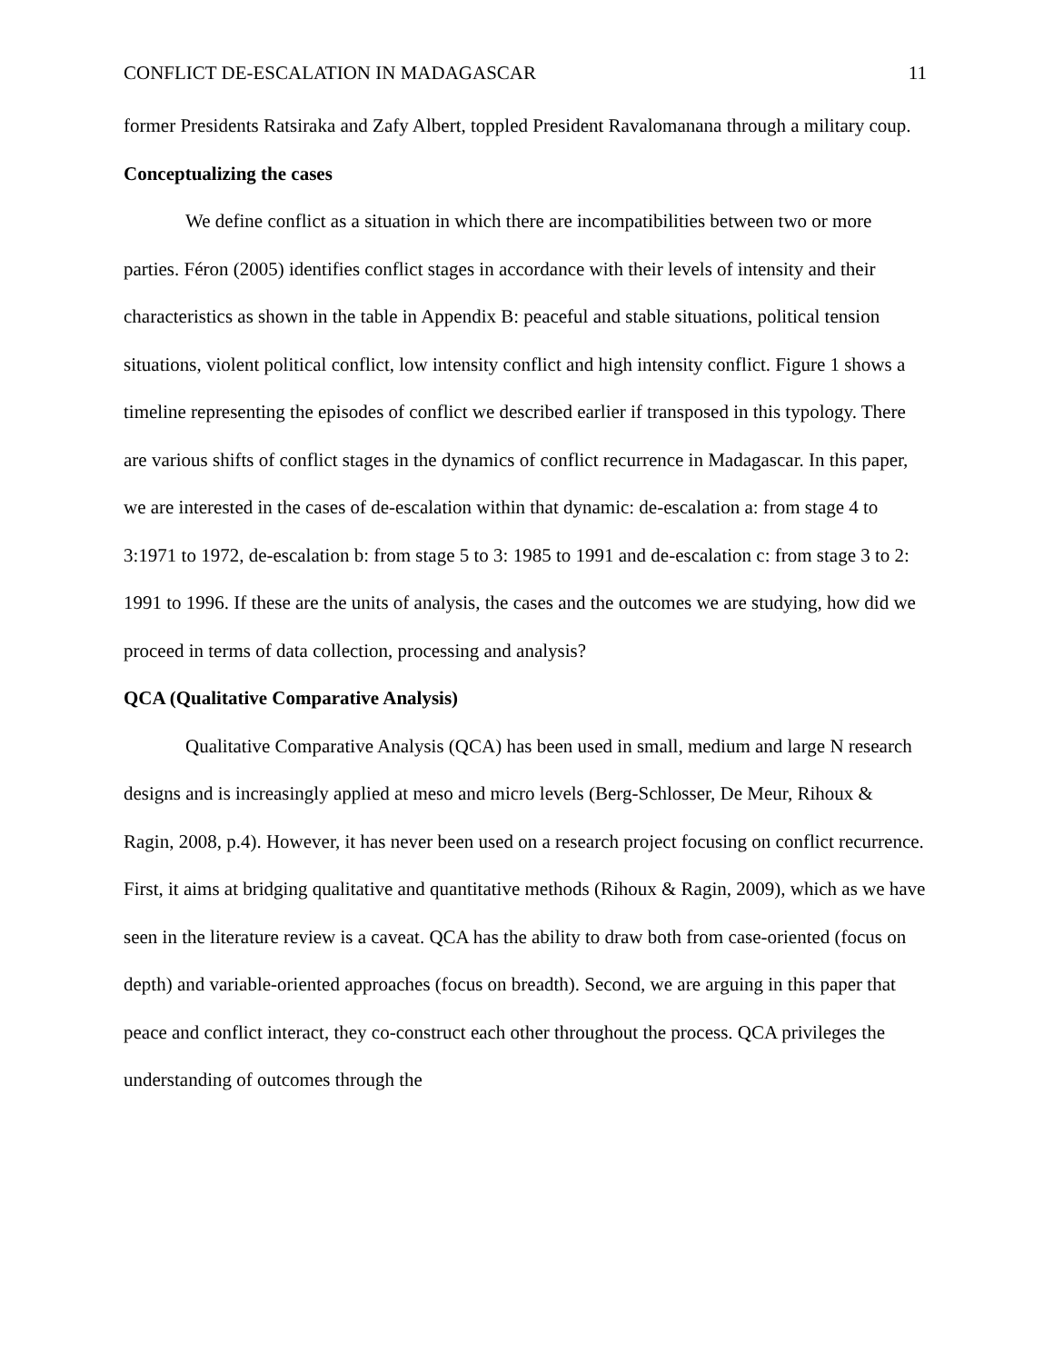CONFLICT DE-ESCALATION IN MADAGASCAR 11
former Presidents Ratsiraka and Zafy Albert, toppled President Ravalomanana through a military coup.
Conceptualizing the cases
We define conflict as a situation in which there are incompatibilities between two or more parties. Féron (2005) identifies conflict stages in accordance with their levels of intensity and their characteristics as shown in the table in Appendix B: peaceful and stable situations, political tension situations, violent political conflict, low intensity conflict and high intensity conflict. Figure 1 shows a timeline representing the episodes of conflict we described earlier if transposed in this typology. There are various shifts of conflict stages in the dynamics of conflict recurrence in Madagascar. In this paper, we are interested in the cases of de-escalation within that dynamic: de-escalation a: from stage 4 to 3:1971 to 1972, de-escalation b: from stage 5 to 3: 1985 to 1991 and de-escalation c: from stage 3 to 2: 1991 to 1996. If these are the units of analysis, the cases and the outcomes we are studying, how did we proceed in terms of data collection, processing and analysis?
QCA (Qualitative Comparative Analysis)
Qualitative Comparative Analysis (QCA) has been used in small, medium and large N research designs and is increasingly applied at meso and micro levels (Berg-Schlosser, De Meur, Rihoux & Ragin, 2008, p.4). However, it has never been used on a research project focusing on conflict recurrence. First, it aims at bridging qualitative and quantitative methods (Rihoux & Ragin, 2009), which as we have seen in the literature review is a caveat. QCA has the ability to draw both from case-oriented (focus on depth) and variable-oriented approaches (focus on breadth). Second, we are arguing in this paper that peace and conflict interact, they co-construct each other throughout the process. QCA privileges the understanding of outcomes through the